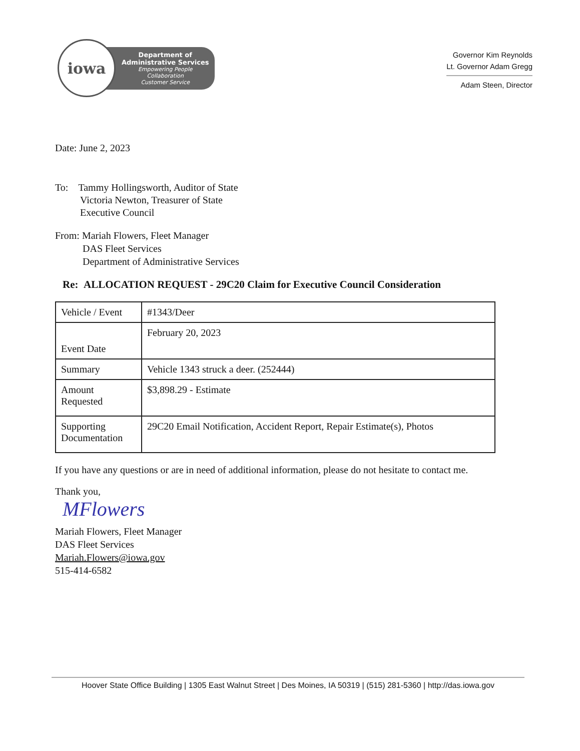iowa
Department of
Administrative Services
Empowering People
Collaboration
Customer Service
Governor Kim Reynolds
Lt. Governor Adam Gregg
Adam Steen, Director
Date: June 2, 2023
To: Tammy Hollingsworth, Auditor of State
Victoria Newton, Treasurer of State
Executive Council
From: Mariah Flowers, Fleet Manager
DAS Fleet Services
Department of Administrative Services
Re: ALLOCATION REQUEST - 29C20 Claim for Executive Council Consideration
| Vehicle / Event | #1343/Deer |
| Event Date | February 20, 2023 |
| Summary | Vehicle 1343 struck a deer. (252444) |
| Amount Requested | $3,898.29 - Estimate |
| Supporting Documentation | 29C20 Email Notification, Accident Report, Repair Estimate(s), Photos |
If you have any questions or are in need of additional information, please do not hesitate to contact me.
Thank you,
MFlowers
Mariah Flowers, Fleet Manager
DAS Fleet Services
Mariah.Flowers@iowa.gov
515-414-6582
Hoover State Office Building | 1305 East Walnut Street | Des Moines, IA 50319 | (515) 281-5360 | http://das.iowa.gov